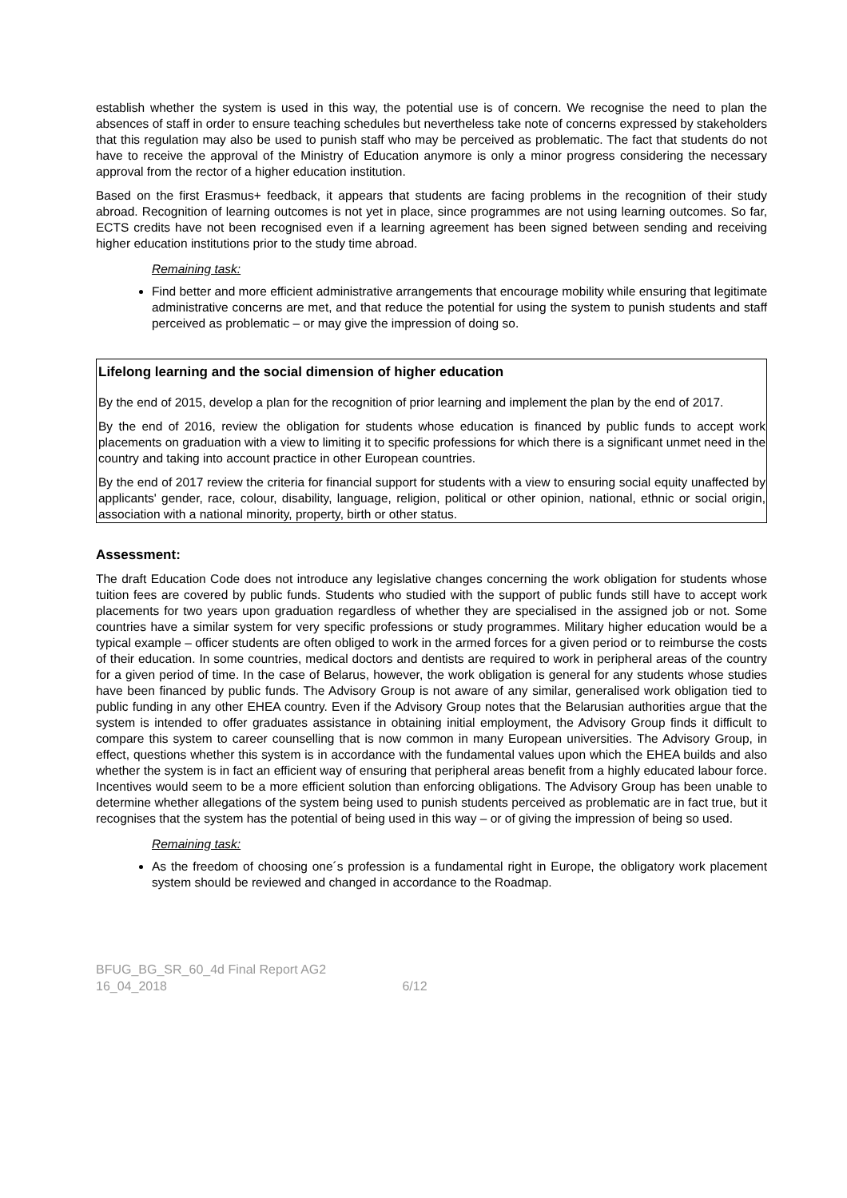establish whether the system is used in this way, the potential use is of concern. We recognise the need to plan the absences of staff in order to ensure teaching schedules but nevertheless take note of concerns expressed by stakeholders that this regulation may also be used to punish staff who may be perceived as problematic. The fact that students do not have to receive the approval of the Ministry of Education anymore is only a minor progress considering the necessary approval from the rector of a higher education institution.
Based on the first Erasmus+ feedback, it appears that students are facing problems in the recognition of their study abroad. Recognition of learning outcomes is not yet in place, since programmes are not using learning outcomes. So far, ECTS credits have not been recognised even if a learning agreement has been signed between sending and receiving higher education institutions prior to the study time abroad.
Remaining task:
Find better and more efficient administrative arrangements that encourage mobility while ensuring that legitimate administrative concerns are met, and that reduce the potential for using the system to punish students and staff perceived as problematic – or may give the impression of doing so.
Lifelong learning and the social dimension of higher education
By the end of 2015, develop a plan for the recognition of prior learning and implement the plan by the end of 2017.
By the end of 2016, review the obligation for students whose education is financed by public funds to accept work placements on graduation with a view to limiting it to specific professions for which there is a significant unmet need in the country and taking into account practice in other European countries.
By the end of 2017 review the criteria for financial support for students with a view to ensuring social equity unaffected by applicants' gender, race, colour, disability, language, religion, political or other opinion, national, ethnic or social origin, association with a national minority, property, birth or other status.
Assessment:
The draft Education Code does not introduce any legislative changes concerning the work obligation for students whose tuition fees are covered by public funds. Students who studied with the support of public funds still have to accept work placements for two years upon graduation regardless of whether they are specialised in the assigned job or not. Some countries have a similar system for very specific professions or study programmes. Military higher education would be a typical example – officer students are often obliged to work in the armed forces for a given period or to reimburse the costs of their education. In some countries, medical doctors and dentists are required to work in peripheral areas of the country for a given period of time. In the case of Belarus, however, the work obligation is general for any students whose studies have been financed by public funds. The Advisory Group is not aware of any similar, generalised work obligation tied to public funding in any other EHEA country. Even if the Advisory Group notes that the Belarusian authorities argue that the system is intended to offer graduates assistance in obtaining initial employment, the Advisory Group finds it difficult to compare this system to career counselling that is now common in many European universities. The Advisory Group, in effect, questions whether this system is in accordance with the fundamental values upon which the EHEA builds and also whether the system is in fact an efficient way of ensuring that peripheral areas benefit from a highly educated labour force. Incentives would seem to be a more efficient solution than enforcing obligations. The Advisory Group has been unable to determine whether allegations of the system being used to punish students perceived as problematic are in fact true, but it recognises that the system has the potential of being used in this way – or of giving the impression of being so used.
Remaining task:
As the freedom of choosing one´s profession is a fundamental right in Europe, the obligatory work placement system should be reviewed and changed in accordance to the Roadmap.
BFUG_BG_SR_60_4d Final Report AG2
16_04_2018 6/12